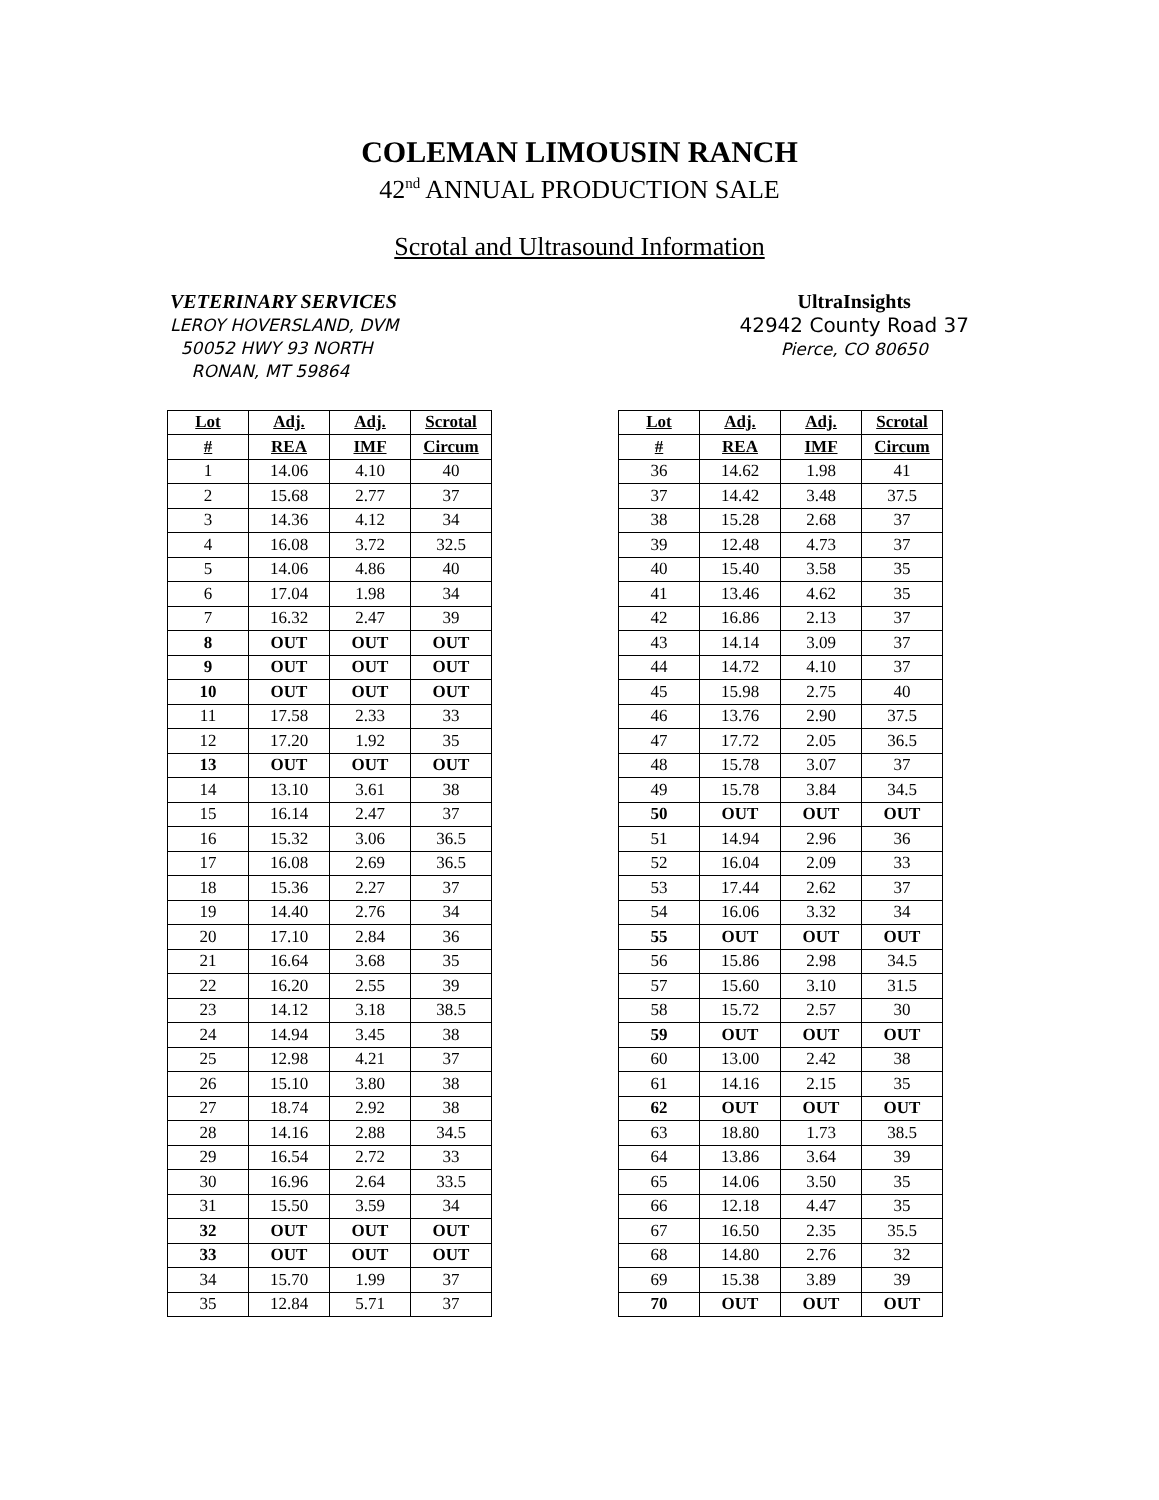COLEMAN LIMOUSIN RANCH
42<sup>nd</sup> ANNUAL PRODUCTION SALE
Scrotal and Ultrasound Information
VETERINARY SERVICES
LEROY HOVERSLAND, DVM
50052 HWY 93 NORTH
RONAN, MT 59864
UltraInsights
42942 County Road 37
Pierce, CO 80650
| Lot | Adj. | Adj. | Scrotal |
| --- | --- | --- | --- |
| # | REA | IMF | Circum |
| 1 | 14.06 | 4.10 | 40 |
| 2 | 15.68 | 2.77 | 37 |
| 3 | 14.36 | 4.12 | 34 |
| 4 | 16.08 | 3.72 | 32.5 |
| 5 | 14.06 | 4.86 | 40 |
| 6 | 17.04 | 1.98 | 34 |
| 7 | 16.32 | 2.47 | 39 |
| 8 | OUT | OUT | OUT |
| 9 | OUT | OUT | OUT |
| 10 | OUT | OUT | OUT |
| 11 | 17.58 | 2.33 | 33 |
| 12 | 17.20 | 1.92 | 35 |
| 13 | OUT | OUT | OUT |
| 14 | 13.10 | 3.61 | 38 |
| 15 | 16.14 | 2.47 | 37 |
| 16 | 15.32 | 3.06 | 36.5 |
| 17 | 16.08 | 2.69 | 36.5 |
| 18 | 15.36 | 2.27 | 37 |
| 19 | 14.40 | 2.76 | 34 |
| 20 | 17.10 | 2.84 | 36 |
| 21 | 16.64 | 3.68 | 35 |
| 22 | 16.20 | 2.55 | 39 |
| 23 | 14.12 | 3.18 | 38.5 |
| 24 | 14.94 | 3.45 | 38 |
| 25 | 12.98 | 4.21 | 37 |
| 26 | 15.10 | 3.80 | 38 |
| 27 | 18.74 | 2.92 | 38 |
| 28 | 14.16 | 2.88 | 34.5 |
| 29 | 16.54 | 2.72 | 33 |
| 30 | 16.96 | 2.64 | 33.5 |
| 31 | 15.50 | 3.59 | 34 |
| 32 | OUT | OUT | OUT |
| 33 | OUT | OUT | OUT |
| 34 | 15.70 | 1.99 | 37 |
| 35 | 12.84 | 5.71 | 37 |
| Lot | Adj. | Adj. | Scrotal |
| --- | --- | --- | --- |
| # | REA | IMF | Circum |
| 36 | 14.62 | 1.98 | 41 |
| 37 | 14.42 | 3.48 | 37.5 |
| 38 | 15.28 | 2.68 | 37 |
| 39 | 12.48 | 4.73 | 37 |
| 40 | 15.40 | 3.58 | 35 |
| 41 | 13.46 | 4.62 | 35 |
| 42 | 16.86 | 2.13 | 37 |
| 43 | 14.14 | 3.09 | 37 |
| 44 | 14.72 | 4.10 | 37 |
| 45 | 15.98 | 2.75 | 40 |
| 46 | 13.76 | 2.90 | 37.5 |
| 47 | 17.72 | 2.05 | 36.5 |
| 48 | 15.78 | 3.07 | 37 |
| 49 | 15.78 | 3.84 | 34.5 |
| 50 | OUT | OUT | OUT |
| 51 | 14.94 | 2.96 | 36 |
| 52 | 16.04 | 2.09 | 33 |
| 53 | 17.44 | 2.62 | 37 |
| 54 | 16.06 | 3.32 | 34 |
| 55 | OUT | OUT | OUT |
| 56 | 15.86 | 2.98 | 34.5 |
| 57 | 15.60 | 3.10 | 31.5 |
| 58 | 15.72 | 2.57 | 30 |
| 59 | OUT | OUT | OUT |
| 60 | 13.00 | 2.42 | 38 |
| 61 | 14.16 | 2.15 | 35 |
| 62 | OUT | OUT | OUT |
| 63 | 18.80 | 1.73 | 38.5 |
| 64 | 13.86 | 3.64 | 39 |
| 65 | 14.06 | 3.50 | 35 |
| 66 | 12.18 | 4.47 | 35 |
| 67 | 16.50 | 2.35 | 35.5 |
| 68 | 14.80 | 2.76 | 32 |
| 69 | 15.38 | 3.89 | 39 |
| 70 | OUT | OUT | OUT |